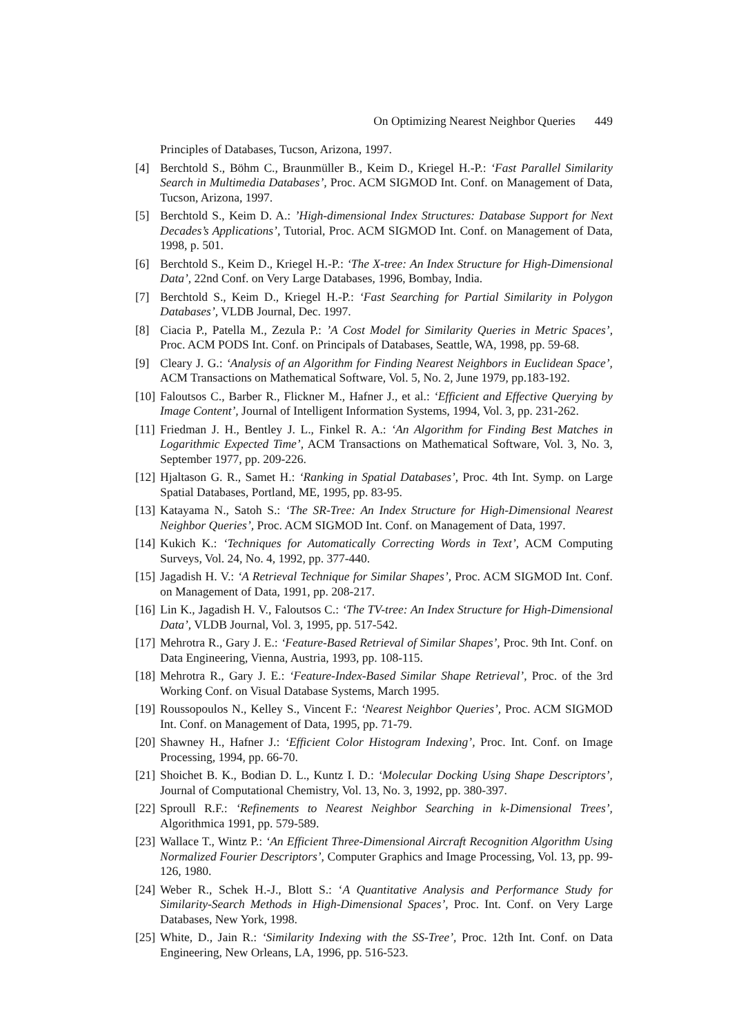On Optimizing Nearest Neighbor Queries 449
Principles of Databases, Tucson, Arizona, 1997.
[4] Berchtold S., Böhm C., Braunmüller B., Keim D., Kriegel H.-P.: ‘Fast Parallel Similarity Search in Multimedia Databases’, Proc. ACM SIGMOD Int. Conf. on Management of Data, Tucson, Arizona, 1997.
[5] Berchtold S., Keim D. A.: ’High-dimensional Index Structures: Database Support for Next Decades’s Applications’, Tutorial, Proc. ACM SIGMOD Int. Conf. on Management of Data, 1998, p. 501.
[6] Berchtold S., Keim D., Kriegel H.-P.: ‘The X-tree: An Index Structure for High-Dimensional Data’, 22nd Conf. on Very Large Databases, 1996, Bombay, India.
[7] Berchtold S., Keim D., Kriegel H.-P.: ‘Fast Searching for Partial Similarity in Polygon Databases’, VLDB Journal, Dec. 1997.
[8] Ciacia P., Patella M., Zezula P.: ’A Cost Model for Similarity Queries in Metric Spaces’, Proc. ACM PODS Int. Conf. on Principals of Databases, Seattle, WA, 1998, pp. 59-68.
[9] Cleary J. G.: ‘Analysis of an Algorithm for Finding Nearest Neighbors in Euclidean Space’, ACM Transactions on Mathematical Software, Vol. 5, No. 2, June 1979, pp.183-192.
[10]
Faloutsos C., Barber R., Flickner M., Hafner J., et al.: ‘Efficient and Effective Querying by Image Content’, Journal of Intelligent Information Systems, 1994, Vol. 3, pp. 231-262.
[11]
Friedman J. H., Bentley J. L., Finkel R. A.: ‘An Algorithm for Finding Best Matches in Logarithmic Expected Time’, ACM Transactions on Mathematical Software, Vol. 3, No. 3, September 1977, pp. 209-226.
[12]
Hjaltason G. R., Samet H.: ‘Ranking in Spatial Databases’, Proc. 4th Int. Symp. on Large Spatial Databases, Portland, ME, 1995, pp. 83-95.
[13]
Katayama N., Satoh S.: ‘The SR-Tree: An Index Structure for High-Dimensional Nearest Neighbor Queries’, Proc. ACM SIGMOD Int. Conf. on Management of Data, 1997.
[14]
Kukich K.: ‘Techniques for Automatically Correcting Words in Text’, ACM Computing Surveys, Vol. 24, No. 4, 1992, pp. 377-440.
[15]
Jagadish H. V.: ‘A Retrieval Technique for Similar Shapes’, Proc. ACM SIGMOD Int. Conf. on Management of Data, 1991, pp. 208-217.
[16]
Lin K., Jagadish H. V., Faloutsos C.: ‘The TV-tree: An Index Structure for High-Dimensional Data’, VLDB Journal, Vol. 3, 1995, pp. 517-542.
[17]
Mehrotra R., Gary J. E.: ‘Feature-Based Retrieval of Similar Shapes’, Proc. 9th Int. Conf. on Data Engineering, Vienna, Austria, 1993, pp. 108-115.
[18]
Mehrotra R., Gary J. E.: ‘Feature-Index-Based Similar Shape Retrieval’, Proc. of the 3rd Working Conf. on Visual Database Systems, March 1995.
[19]
Roussopoulos N., Kelley S., Vincent F.: ‘Nearest Neighbor Queries’, Proc. ACM SIGMOD Int. Conf. on Management of Data, 1995, pp. 71-79.
[20]
Shawney H., Hafner J.: ‘Efficient Color Histogram Indexing’, Proc. Int. Conf. on Image Processing, 1994, pp. 66-70.
[21]
Shoichet B. K., Bodian D. L., Kuntz I. D.: ‘Molecular Docking Using Shape Descriptors’, Journal of Computational Chemistry, Vol. 13, No. 3, 1992, pp. 380-397.
[22]
Sproull R.F.: ‘Refinements to Nearest Neighbor Searching in k-Dimensional Trees’, Algorithmica 1991, pp. 579-589.
[23]
Wallace T., Wintz P.: ‘An Efficient Three-Dimensional Aircraft Recognition Algorithm Using Normalized Fourier Descriptors’, Computer Graphics and Image Processing, Vol. 13, pp. 99-126, 1980.
[24]
Weber R., Schek H.-J., Blott S.: ‘A Quantitative Analysis and Performance Study for Similarity-Search Methods in High-Dimensional Spaces’, Proc. Int. Conf. on Very Large Databases, New York, 1998.
[25]
White, D., Jain R.: ‘Similarity Indexing with the SS-Tree’, Proc. 12th Int. Conf. on Data Engineering, New Orleans, LA, 1996, pp. 516-523.